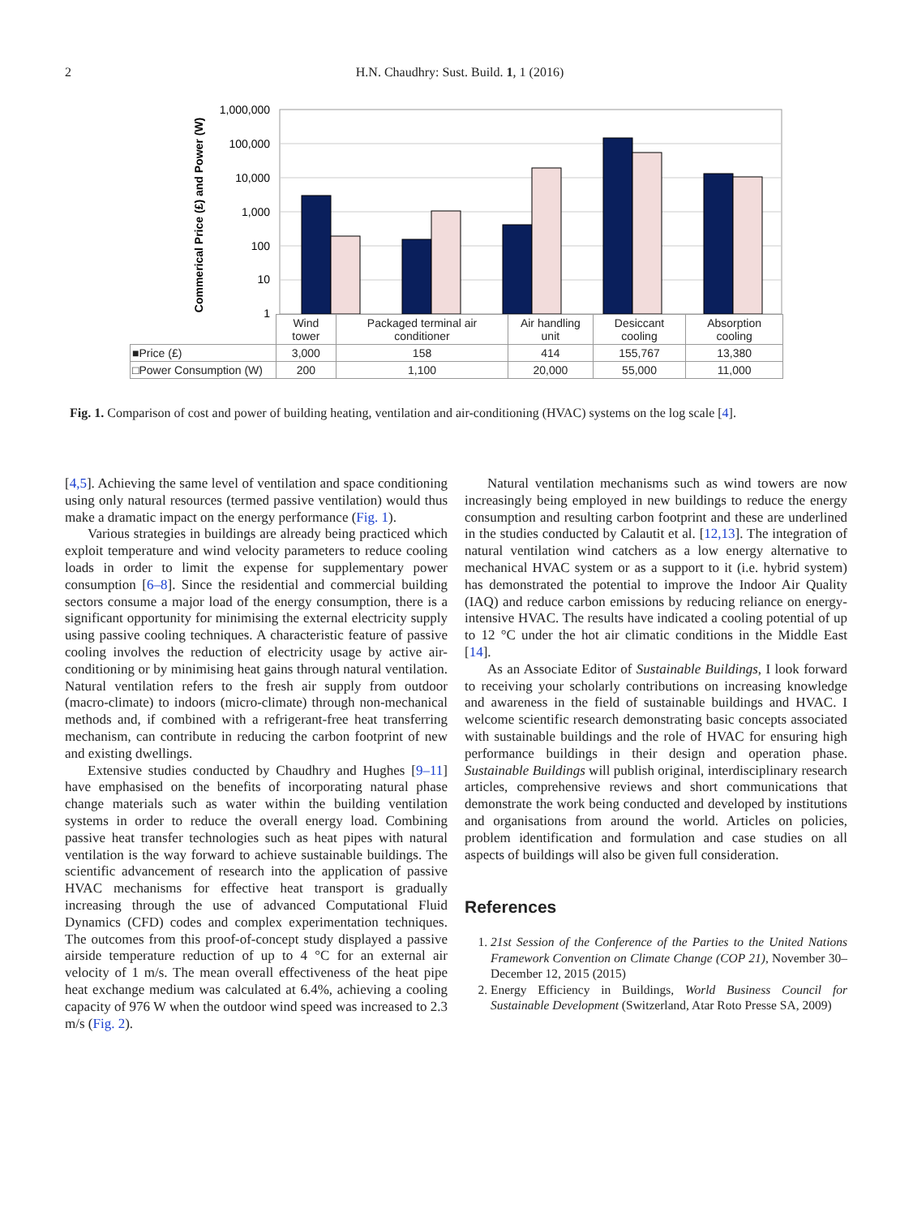2 H.N. Chaudhry: Sust. Build. 1, 1 (2016)
Commerical Price (£) and Power (W)
1,000,000
100,000
10,000
1,000
100
10
1
| | Wind tower | Packaged terminal air conditioner | Air handling unit | Desiccant cooling | Absorption cooling |
| ■Price (£) | 3,000 | 158 | 414 | 155,767 | 13,380 |
| □Power Consumption (W) | 200 | 1,100 | 20,000 | 55,000 | 11,000 |
Fig. 1. Comparison of cost and power of building heating, ventilation and air-conditioning (HVAC) systems on the log scale [4].
[4,5]. Achieving the same level of ventilation and space conditioning using only natural resources (termed passive ventilation) would thus make a dramatic impact on the energy performance (Fig. 1).
Various strategies in buildings are already being practiced which exploit temperature and wind velocity parameters to reduce cooling loads in order to limit the expense for supplementary power consumption [6–8]. Since the residential and commercial building sectors consume a major load of the energy consumption, there is a significant opportunity for minimising the external electricity supply using passive cooling techniques. A characteristic feature of passive cooling involves the reduction of electricity usage by active air-conditioning or by minimising heat gains through natural ventilation. Natural ventilation refers to the fresh air supply from outdoor (macro-climate) to indoors (micro-climate) through non-mechanical methods and, if combined with a refrigerant-free heat transferring mechanism, can contribute in reducing the carbon footprint of new and existing dwellings.
Extensive studies conducted by Chaudhry and Hughes [9–11] have emphasised on the benefits of incorporating natural phase change materials such as water within the building ventilation systems in order to reduce the overall energy load. Combining passive heat transfer technologies such as heat pipes with natural ventilation is the way forward to achieve sustainable buildings. The scientific advancement of research into the application of passive HVAC mechanisms for effective heat transport is gradually increasing through the use of advanced Computational Fluid Dynamics (CFD) codes and complex experimentation techniques. The outcomes from this proof-of-concept study displayed a passive airside temperature reduction of up to 4 °C for an external air velocity of 1 m/s. The mean overall effectiveness of the heat pipe heat exchange medium was calculated at 6.4%, achieving a cooling capacity of 976 W when the outdoor wind speed was increased to 2.3 m/s (Fig. 2).
Natural ventilation mechanisms such as wind towers are now increasingly being employed in new buildings to reduce the energy consumption and resulting carbon footprint and these are underlined in the studies conducted by Calautit et al. [12,13]. The integration of natural ventilation wind catchers as a low energy alternative to mechanical HVAC system or as a support to it (i.e. hybrid system) has demonstrated the potential to improve the Indoor Air Quality (IAQ) and reduce carbon emissions by reducing reliance on energy-intensive HVAC. The results have indicated a cooling potential of up to 12 °C under the hot air climatic conditions in the Middle East [14].
As an Associate Editor of Sustainable Buildings, I look forward to receiving your scholarly contributions on increasing knowledge and awareness in the field of sustainable buildings and HVAC. I welcome scientific research demonstrating basic concepts associated with sustainable buildings and the role of HVAC for ensuring high performance buildings in their design and operation phase. Sustainable Buildings will publish original, interdisciplinary research articles, comprehensive reviews and short communications that demonstrate the work being conducted and developed by institutions and organisations from around the world. Articles on policies, problem identification and formulation and case studies on all aspects of buildings will also be given full consideration.
References
1. 21st Session of the Conference of the Parties to the United Nations Framework Convention on Climate Change (COP 21), November 30–December 12, 2015 (2015)
2. Energy Efficiency in Buildings, World Business Council for Sustainable Development (Switzerland, Atar Roto Presse SA, 2009)